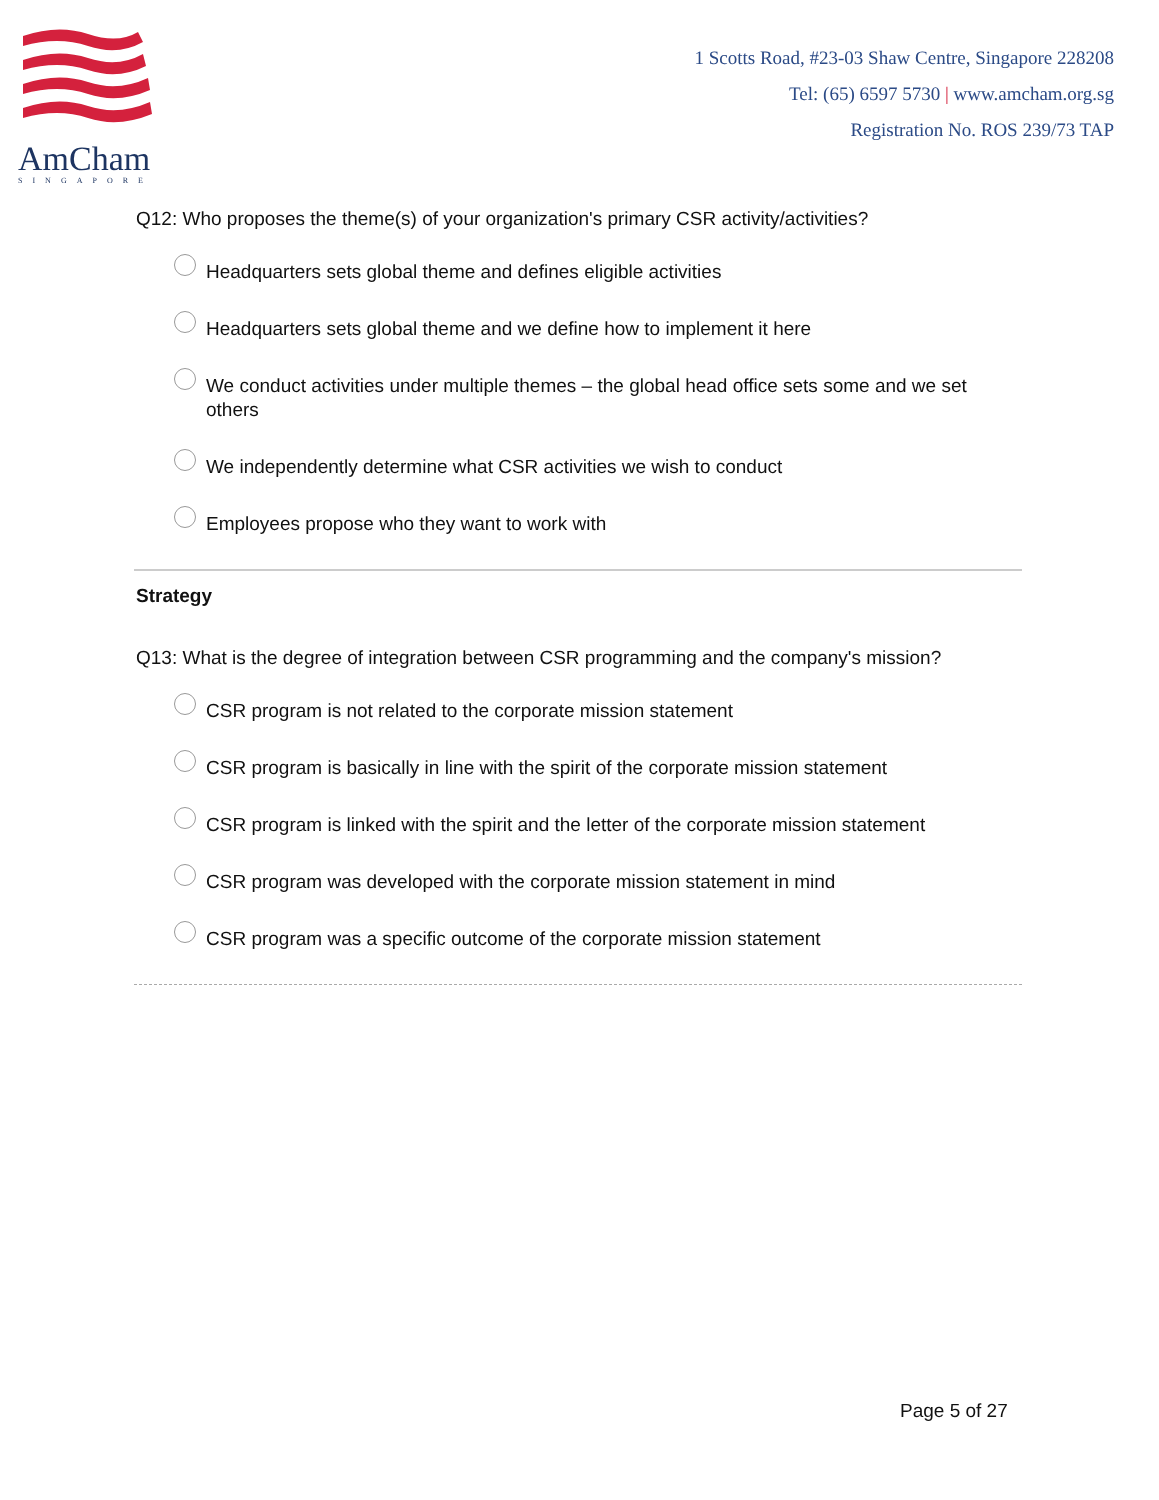AmCham
SINGAPORE
1 Scotts Road, #23-03 Shaw Centre, Singapore 228208
Tel: (65) 6597 5730 | www.amcham.org.sg
Registration No. ROS 239/73 TAP
Q12: Who proposes the theme(s) of your organization's primary CSR activity/activities?
Headquarters sets global theme and defines eligible activities
Headquarters sets global theme and we define how to implement it here
We conduct activities under multiple themes – the global head office sets some and we set others
We independently determine what CSR activities we wish to conduct
Employees propose who they want to work with
Strategy
Q13: What is the degree of integration between CSR programming and the company's mission?
CSR program is not related to the corporate mission statement
CSR program is basically in line with the spirit of the corporate mission statement
CSR program is linked with the spirit and the letter of the corporate mission statement
CSR program was developed with the corporate mission statement in mind
CSR program was a specific outcome of the corporate mission statement
Page 5 of 27